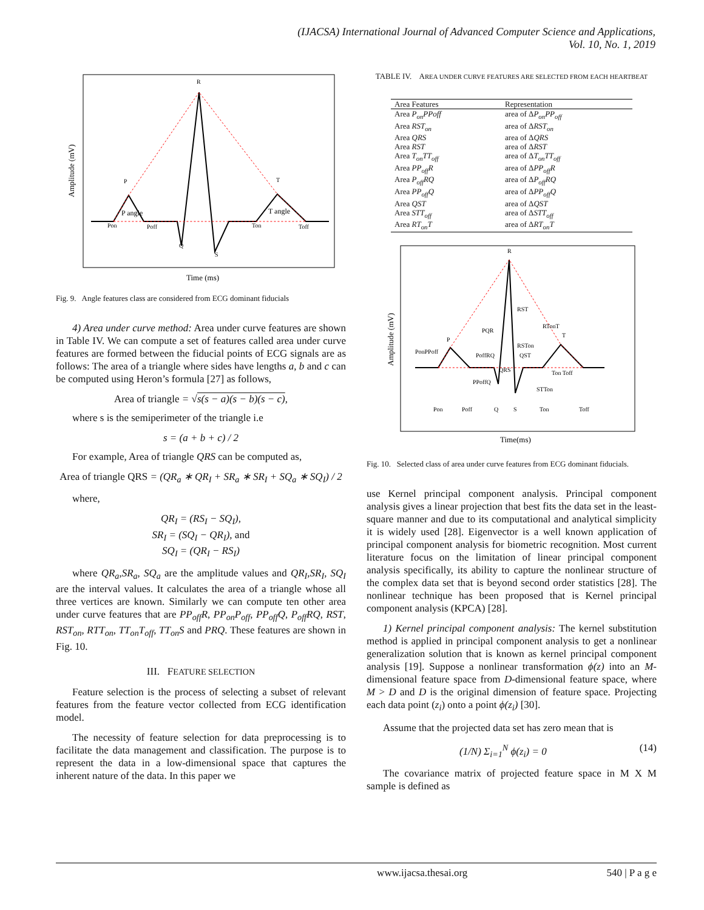(IJACSA) International Journal of Advanced Computer Science and Applications,
Vol. 10, No. 1, 2019
R
P
T
P angle
T angle
Pon
Poff
Ton
Toff
Q
S
Amplitude (mV)
Time (ms)
Fig. 9. Angle features class are considered from ECG dominant fiducials
4) Area under curve method: Area under curve features are shown in Table IV. We can compute a set of features called area under curve features are formed between the fiducial points of ECG signals are as follows: The area of a triangle where sides have lengths a, b and c can be computed using Heron’s formula [27] as follows,
Area of triangle = √s(s − a)(s − b)(s − c),
where s is the semiperimeter of the triangle i.e
s = (a + b + c) / 2
For example, Area of triangle QRS can be computed as,
Area of triangle QRS = (QR<sub>a</sub> ∗ QR<sub>I</sub> + SR<sub>a</sub> ∗ SR<sub>I</sub> + SQ<sub>a</sub> ∗ SQ<sub>I</sub>) / 2
where,
QR<sub>I</sub> = (RS<sub>I</sub> − SQ<sub>I</sub>),
SR<sub>I</sub> = (SQ<sub>I</sub> − QR<sub>I</sub>), and
SQ<sub>I</sub> = (QR<sub>I</sub> − RS<sub>I</sub>)
where QR<sub>a</sub>,SR<sub>a</sub>, SQ<sub>a</sub> are the amplitude values and QR<sub>I</sub>,SR<sub>I</sub>, SQ<sub>I</sub> are the interval values. It calculates the area of a triangle whose all three vertices are known. Similarly we can compute ten other area under curve features that are PP<sub>off</sub>R, PP<sub>on</sub>P<sub>off</sub>, PP<sub>off</sub>Q, P<sub>off</sub>RQ, RST, RST<sub>on</sub>, RTT<sub>on</sub>, TT<sub>on</sub>T<sub>off</sub>, TT<sub>on</sub>S and PRQ. These features are shown in Fig. 10.
III. FEATURE SELECTION
Feature selection is the process of selecting a subset of relevant features from the feature vector collected from ECG identification model.
The necessity of feature selection for data preprocessing is to facilitate the data management and classification. The purpose is to represent the data in a low-dimensional space that captures the inherent nature of the data. In this paper we
TABLE IV. AREA UNDER CURVE FEATURES ARE SELECTED FROM EACH HEARTBEAT
| Area Features | Representation |
| --- | --- |
| Area P<sub>on</sub>PPoff | area of Δ P<sub>on</sub>PP<sub>off</sub> |
| Area RST<sub>on</sub> | area of Δ RST<sub>on</sub> |
| Area QRS | area of Δ QRS |
| Area RST | area of Δ RST |
| Area T<sub>on</sub>TT<sub>off</sub> | area of Δ T<sub>on</sub>TT<sub>off</sub> |
| Area PP<sub>off</sub>R | area of Δ PP<sub>off</sub>R |
| Area P<sub>off</sub>RQ | area of Δ P<sub>off</sub>RQ |
| Area PP<sub>off</sub>Q | area of Δ PP<sub>off</sub>Q |
| Area QST | area of Δ QST |
| Area STT<sub>off</sub> | area of Δ STT<sub>off</sub> |
| Area RT<sub>on</sub>T | area of Δ RT<sub>on</sub>T |
R
P
T
RST
PQR
RTonT
PonPPoff
PoffRQ
RSTon
QST
QRS
PPoffQ
Ton Toff
STTon
Pon
Poff
Q
S
Ton
Toff
Amplitude (mV)
Time(ms)
Fig. 10. Selected class of area under curve features from ECG dominant fiducials.
use Kernel principal component analysis. Principal component analysis gives a linear projection that best fits the data set in the least-square manner and due to its computational and analytical simplicity it is widely used [28]. Eigenvector is a well known application of principal component analysis for biometric recognition. Most current literature focus on the limitation of linear principal component analysis specifically, its ability to capture the nonlinear structure of the complex data set that is beyond second order statistics [28]. The nonlinear technique has been proposed that is Kernel principal component analysis (KPCA) [28].
1) Kernel principal component analysis: The kernel substitution method is applied in principal component analysis to get a nonlinear generalization solution that is known as kernel principal component analysis [19]. Suppose a nonlinear transformation ϕ(z) into an M-dimensional feature space from D-dimensional feature space, where M > D and D is the original dimension of feature space. Projecting each data point (z<sub>i</sub>) onto a point ϕ(z<sub>i</sub>) [30].
Assume that the projected data set has zero mean that is
(1/N) Σ<sub>i=1</sub><sup>N</sup> ϕ(z<sub>i</sub>) = 0 (14)
The covariance matrix of projected feature space in M X M sample is defined as
www.ijacsa.thesai.org 540 | P a g e